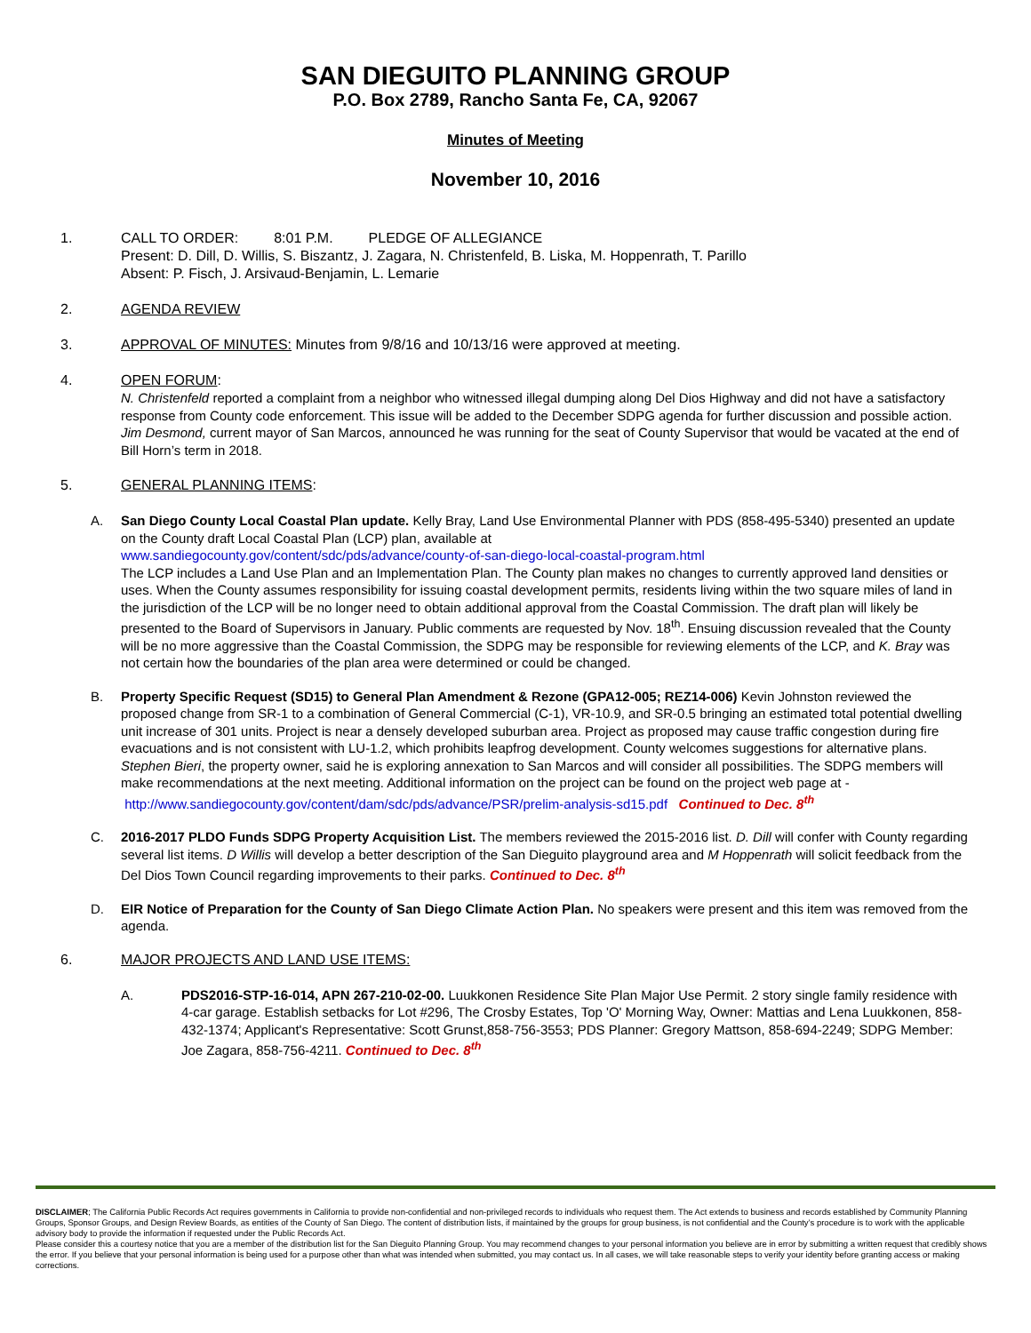SAN DIEGUITO PLANNING GROUP
P.O. Box 2789, Rancho Santa Fe, CA, 92067
Minutes of Meeting
November 10, 2016
1. CALL TO ORDER: 8:01 P.M. PLEDGE OF ALLEGIANCE
Present: D. Dill, D. Willis, S. Biszantz, J. Zagara, N. Christenfeld, B. Liska, M. Hoppenrath, T. Parillo
Absent: P. Fisch, J. Arsivaud-Benjamin, L. Lemarie
2. AGENDA REVIEW
3. APPROVAL OF MINUTES: Minutes from 9/8/16 and 10/13/16 were approved at meeting.
4. OPEN FORUM:
N. Christenfeld reported a complaint from a neighbor who witnessed illegal dumping along Del Dios Highway and did not have a satisfactory response from County code enforcement. This issue will be added to the December SDPG agenda for further discussion and possible action.
Jim Desmond, current mayor of San Marcos, announced he was running for the seat of County Supervisor that would be vacated at the end of Bill Horn’s term in 2018.
5. GENERAL PLANNING ITEMS:
A. San Diego County Local Coastal Plan update. Kelly Bray, Land Use Environmental Planner with PDS (858-495-5340) presented an update on the County draft Local Coastal Plan (LCP) plan, available at
www.sandiegocounty.gov/content/sdc/pds/advance/county-of-san-diego-local-coastal-program.html
The LCP includes a Land Use Plan and an Implementation Plan. The County plan makes no changes to currently approved land densities or uses. When the County assumes responsibility for issuing coastal development permits, residents living within the two square miles of land in the jurisdiction of the LCP will be no longer need to obtain additional approval from the Coastal Commission. The draft plan will likely be presented to the Board of Supervisors in January. Public comments are requested by Nov. 18<sup>th</sup>. Ensuing discussion revealed that the County will be no more aggressive than the Coastal Commission, the SDPG may be responsible for reviewing elements of the LCP, and K. Bray was not certain how the boundaries of the plan area were determined or could be changed.
B. Property Specific Request (SD15) to General Plan Amendment & Rezone (GPA12-005; REZ14-006) Kevin Johnston reviewed the proposed change from SR-1 to a combination of General Commercial (C-1), VR-10.9, and SR-0.5 bringing an estimated total potential dwelling unit increase of 301 units. Project is near a densely developed suburban area. Project as proposed may cause traffic congestion during fire evacuations and is not consistent with LU-1.2, which prohibits leapfrog development. County welcomes suggestions for alternative plans. Stephen Bieri, the property owner, said he is exploring annexation to San Marcos and will consider all possibilities. The SDPG members will make recommendations at the next meeting. Additional information on the project can be found on the project web page at -
http://www.sandiegocounty.gov/content/dam/sdc/pds/advance/PSR/prelim-analysis-sd15.pdf Continued to Dec. 8<sup>th</sup>
C. 2016-2017 PLDO Funds SDPG Property Acquisition List. The members reviewed the 2015-2016 list. D. Dill will confer with County regarding several list items. D Willis will develop a better description of the San Dieguito playground area and M Hoppenrath will solicit feedback from the Del Dios Town Council regarding improvements to their parks. Continued to Dec. 8<sup>th</sup>
D. EIR Notice of Preparation for the County of San Diego Climate Action Plan. No speakers were present and this item was removed from the agenda.
6. MAJOR PROJECTS AND LAND USE ITEMS:
A. PDS2016-STP-16-014, APN 267-210-02-00. Luukkonen Residence Site Plan Major Use Permit. 2 story single family residence with 4-car garage. Establish setbacks for Lot #296, The Crosby Estates, Top 'O' Morning Way, Owner: Mattias and Lena Luukkonen, 858-432-1374; Applicant's Representative: Scott Grunst,858-756-3553; PDS Planner: Gregory Mattson, 858-694-2249; SDPG Member: Joe Zagara, 858-756-4211. Continued to Dec. 8<sup>th</sup>
DISCLAIMER; The California Public Records Act requires governments in California to provide non-confidential and non-privileged records to individuals who request them. The Act extends to business and records established by Community Planning Groups, Sponsor Groups, and Design Review Boards, as entities of the County of San Diego. The content of distribution lists, if maintained by the groups for group business, is not confidential and the County’s procedure is to work with the applicable advisory body to provide the information if requested under the Public Records Act.
Please consider this a courtesy notice that you are a member of the distribution list for the San Dieguito Planning Group. You may recommend changes to your personal information you believe are in error by submitting a written request that credibly shows the error. If you believe that your personal information is being used for a purpose other than what was intended when submitted, you may contact us. In all cases, we will take reasonable steps to verify your identity before granting access or making corrections.